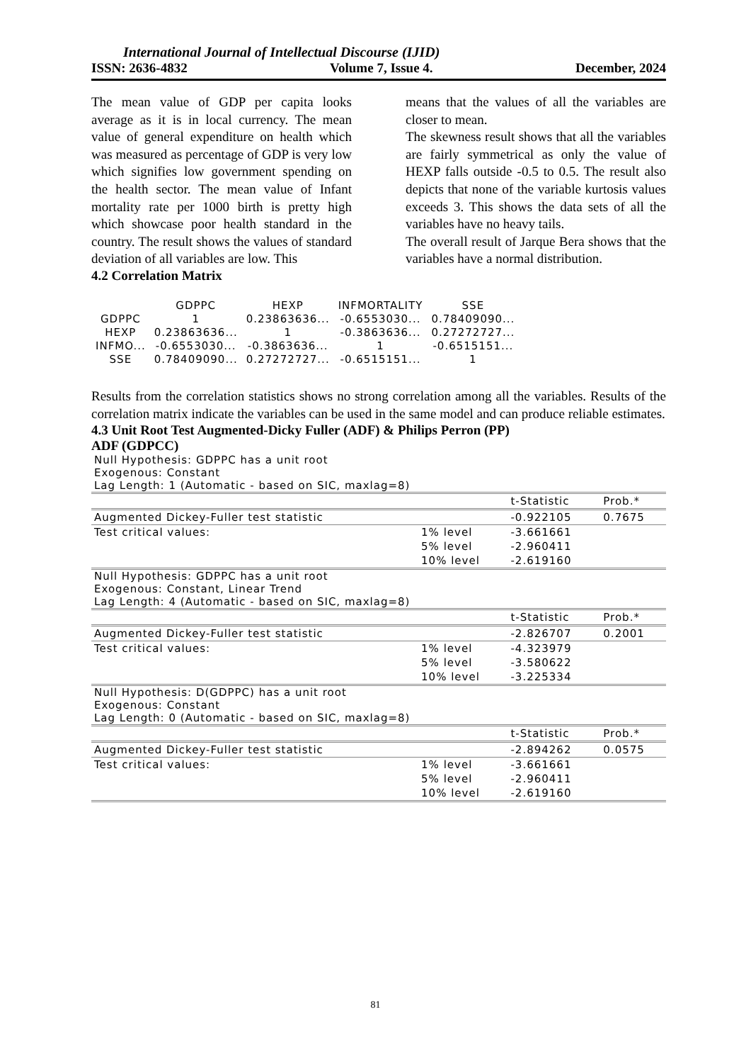International Journal of Intellectual Discourse (IJID)
ISSN: 2636-4832 Volume 7, Issue 4. December, 2024
The mean value of GDP per capita looks average as it is in local currency. The mean value of general expenditure on health which was measured as percentage of GDP is very low which signifies low government spending on the health sector. The mean value of Infant mortality rate per 1000 birth is pretty high which showcase poor health standard in the country. The result shows the values of standard deviation of all variables are low. This
means that the values of all the variables are closer to mean.
The skewness result shows that all the variables are fairly symmetrical as only the value of HEXP falls outside -0.5 to 0.5. The result also depicts that none of the variable kurtosis values exceeds 3. This shows the data sets of all the variables have no heavy tails.
The overall result of Jarque Bera shows that the variables have a normal distribution.
4.2 Correlation Matrix
| | GDPPC | HEXP | INFMORTALITY | SSE |
| GDPPC | 1 | 0.23863636... | -0.6553030... | 0.78409090... |
| HEXP | 0.23863636... | 1 | -0.3863636... | 0.27272727... |
| INFMO... | -0.6553030... | -0.3863636... | 1 | -0.6515151... |
| SSE | 0.78409090... | 0.27272727... | -0.6515151... | 1 |
Results from the correlation statistics shows no strong correlation among all the variables. Results of the correlation matrix indicate the variables can be used in the same model and can produce reliable estimates.
4.3 Unit Root Test Augmented-Dicky Fuller (ADF) & Philips Perron (PP)
ADF (GDPCC)
| Null Hypothesis: GDPPC has a unit root Exogenous: Constant Lag Length: 1 (Automatic - based on SIC, maxlag=8) | | | |
| | | t-Statistic | Prob.* |
| Augmented Dickey-Fuller test statistic | | -0.922105 | 0.7675 |
| Test critical values: | 1% level | -3.661661 | |
| | 5% level | -2.960411 | |
| | 10% level | -2.619160 | |
| Null Hypothesis: GDPPC has a unit root Exogenous: Constant, Linear Trend Lag Length: 4 (Automatic - based on SIC, maxlag=8) | | | |
| | | t-Statistic | Prob.* |
| Augmented Dickey-Fuller test statistic | | -2.826707 | 0.2001 |
| Test critical values: | 1% level | -4.323979 | |
| | 5% level | -3.580622 | |
| | 10% level | -3.225334 | |
| Null Hypothesis: D(GDPPC) has a unit root Exogenous: Constant Lag Length: 0 (Automatic - based on SIC, maxlag=8) | | | |
| | | t-Statistic | Prob.* |
| Augmented Dickey-Fuller test statistic | | -2.894262 | 0.0575 |
| Test critical values: | 1% level | -3.661661 | |
| | 5% level | -2.960411 | |
| | 10% level | -2.619160 | |
81